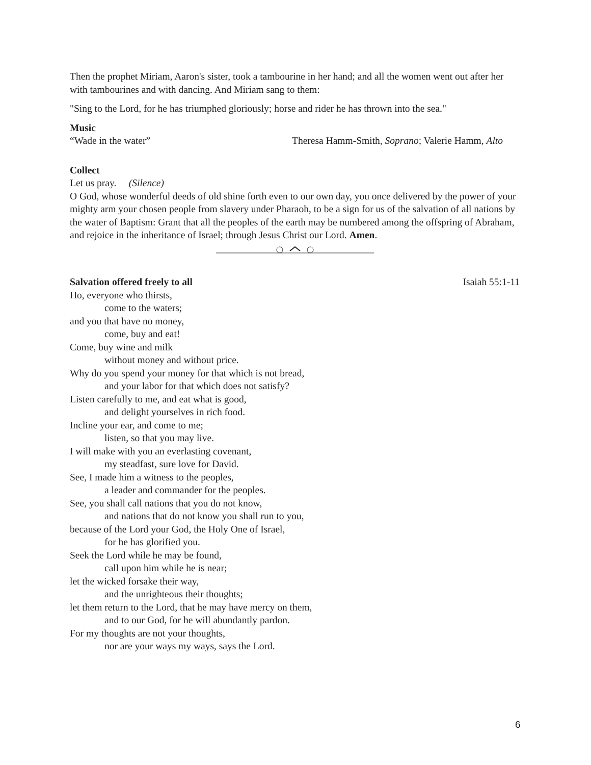Then the prophet Miriam, Aaron's sister, took a tambourine in her hand; and all the women went out after her with tambourines and with dancing. And Miriam sang to them:
"Sing to the Lord, for he has triumphed gloriously; horse and rider he has thrown into the sea."
Music
“Wade in the water” Theresa Hamm-Smith, Soprano; Valerie Hamm, Alto
Collect
Let us pray. (Silence)
O God, whose wonderful deeds of old shine forth even to our own day, you once delivered by the power of your mighty arm your chosen people from slavery under Pharaoh, to be a sign for us of the salvation of all nations by the water of Baptism: Grant that all the peoples of the earth may be numbered among the offspring of Abraham, and rejoice in the inheritance of Israel; through Jesus Christ our Lord. Amen.
Salvation offered freely to all Isaiah 55:1-11
Ho, everyone who thirsts,
come to the waters;
and you that have no money,
come, buy and eat!
Come, buy wine and milk
without money and without price.
Why do you spend your money for that which is not bread,
and your labor for that which does not satisfy?
Listen carefully to me, and eat what is good,
and delight yourselves in rich food.
Incline your ear, and come to me;
listen, so that you may live.
I will make with you an everlasting covenant,
my steadfast, sure love for David.
See, I made him a witness to the peoples,
a leader and commander for the peoples.
See, you shall call nations that you do not know,
and nations that do not know you shall run to you,
because of the Lord your God, the Holy One of Israel,
for he has glorified you.
Seek the Lord while he may be found,
call upon him while he is near;
let the wicked forsake their way,
and the unrighteous their thoughts;
let them return to the Lord, that he may have mercy on them,
and to our God, for he will abundantly pardon.
For my thoughts are not your thoughts,
nor are your ways my ways, says the Lord.
6